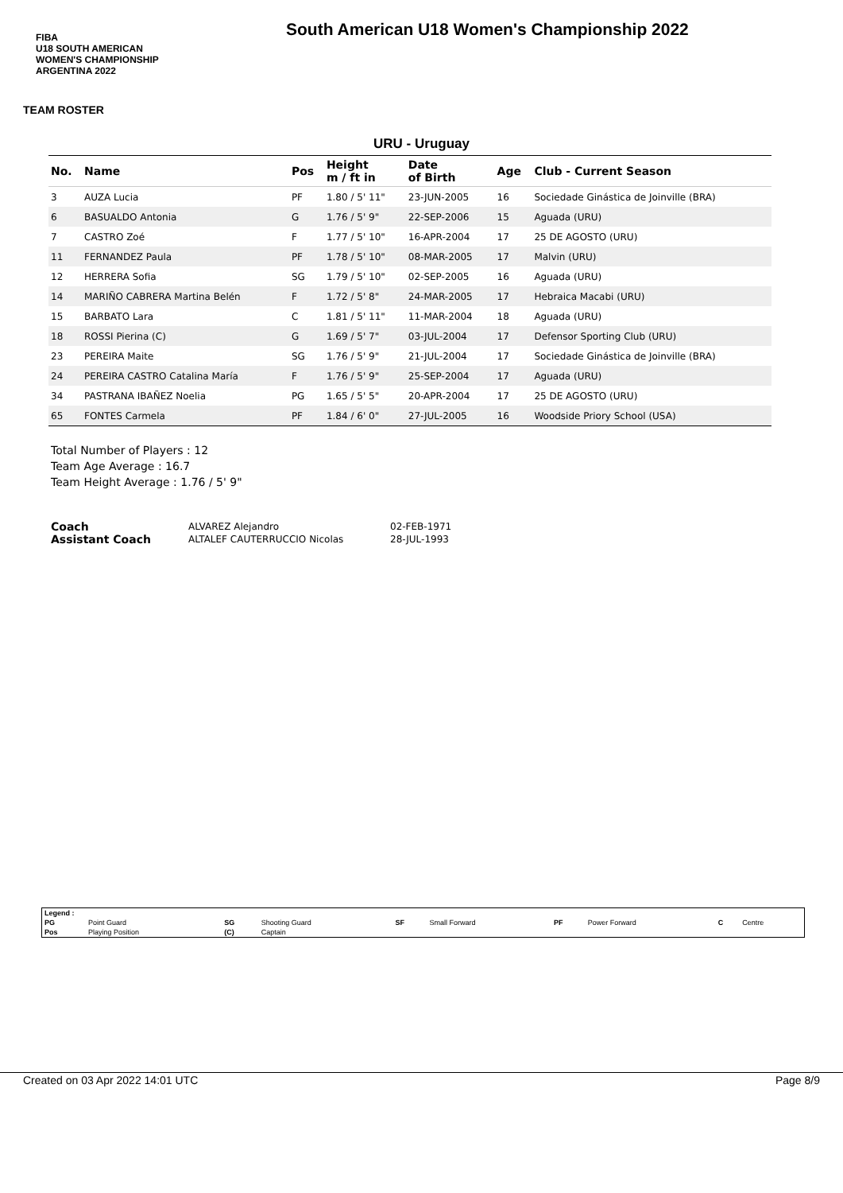FIBA
U18 SOUTH AMERICAN WOMEN'S CHAMPIONSHIP
ARGENTINA 2022
South American U18 Women's Championship 2022
TEAM ROSTER
URU - Uruguay
| No. | Name | Pos | Height m / ft in | Date of Birth | Age | Club - Current Season |
| --- | --- | --- | --- | --- | --- | --- |
| 3 | AUZA Lucia | PF | 1.80 / 5' 11" | 23-JUN-2005 | 16 | Sociedade Ginástica de Joinville (BRA) |
| 6 | BASUALDO Antonia | G | 1.76 / 5' 9" | 22-SEP-2006 | 15 | Aguada (URU) |
| 7 | CASTRO Zoé | F | 1.77 / 5' 10" | 16-APR-2004 | 17 | 25 DE AGOSTO (URU) |
| 11 | FERNANDEZ Paula | PF | 1.78 / 5' 10" | 08-MAR-2005 | 17 | Malvin (URU) |
| 12 | HERRERA Sofia | SG | 1.79 / 5' 10" | 02-SEP-2005 | 16 | Aguada (URU) |
| 14 | MARIÑO CABRERA Martina Belén | F | 1.72 / 5' 8" | 24-MAR-2005 | 17 | Hebraica Macabi (URU) |
| 15 | BARBATO Lara | C | 1.81 / 5' 11" | 11-MAR-2004 | 18 | Aguada (URU) |
| 18 | ROSSI Pierina (C) | G | 1.69 / 5' 7" | 03-JUL-2004 | 17 | Defensor Sporting Club (URU) |
| 23 | PEREIRA Maite | SG | 1.76 / 5' 9" | 21-JUL-2004 | 17 | Sociedade Ginástica de Joinville (BRA) |
| 24 | PEREIRA CASTRO Catalina María | F | 1.76 / 5' 9" | 25-SEP-2004 | 17 | Aguada (URU) |
| 34 | PASTRANA IBAÑEZ Noelia | PG | 1.65 / 5' 5" | 20-APR-2004 | 17 | 25 DE AGOSTO (URU) |
| 65 | FONTES Carmela | PF | 1.84 / 6' 0" | 27-JUL-2005 | 16 | Woodside Priory School (USA) |
Total Number of Players : 12
Team Age Average : 16.7
Team Height Average : 1.76 / 5' 9"
| Coach | ALVAREZ Alejandro | 02-FEB-1971 |
| Assistant Coach | ALTALEF CAUTERRUCCIO Nicolas | 28-JUL-1993 |
| Legend : | | | | | | | | | |
| PG | Point Guard | SG | Shooting Guard | SF | Small Forward | PF | Power Forward | C | Centre |
| Pos | Playing Position | (C) | Captain | | | | | | |
Created on 03 Apr 2022 14:01 UTC Page 8/9